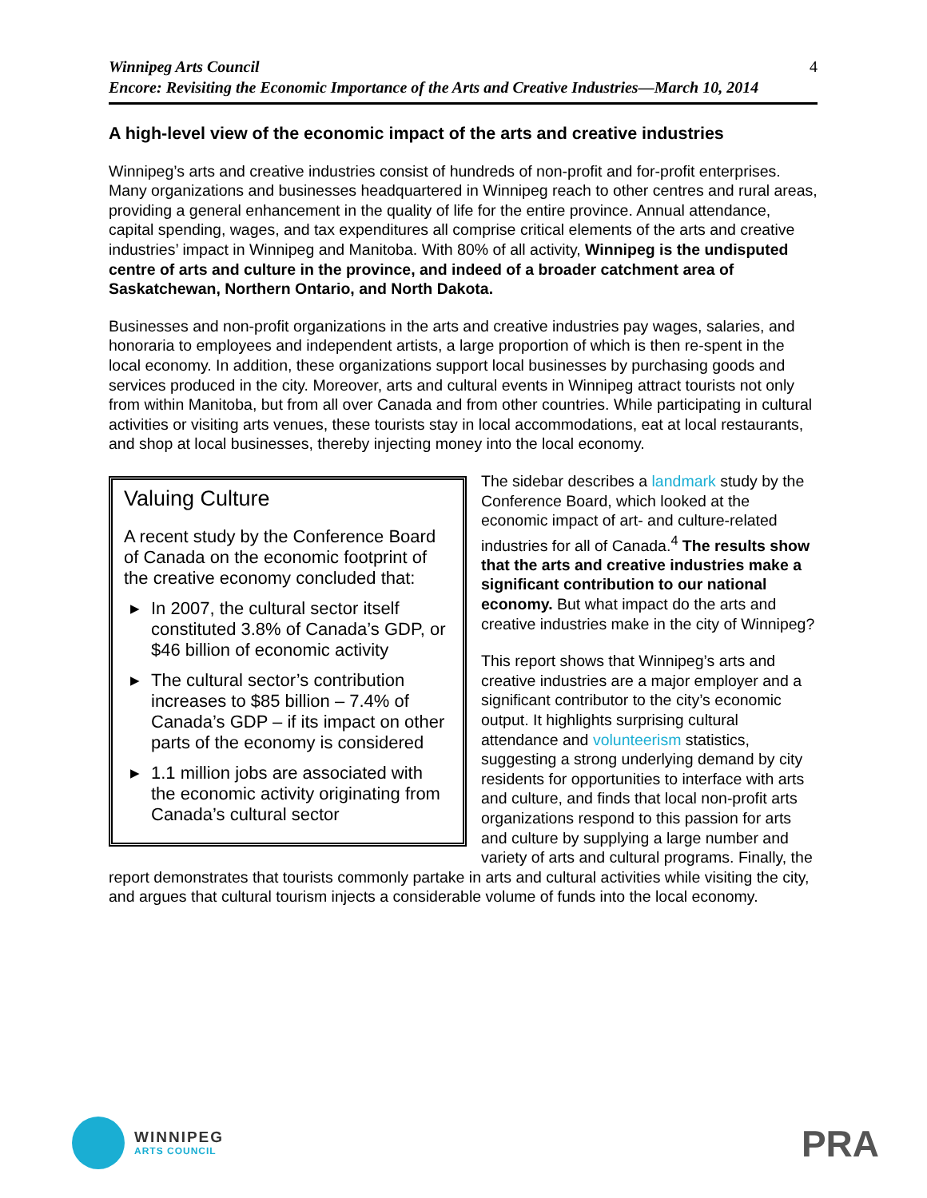Winnipeg Arts Council
Encore: Revisiting the Economic Importance of the Arts and Creative Industries—March 10, 2014
4
A high-level view of the economic impact of the arts and creative industries
Winnipeg’s arts and creative industries consist of hundreds of non-profit and for-profit enterprises. Many organizations and businesses headquartered in Winnipeg reach to other centres and rural areas, providing a general enhancement in the quality of life for the entire province. Annual attendance, capital spending, wages, and tax expenditures all comprise critical elements of the arts and creative industries’ impact in Winnipeg and Manitoba. With 80% of all activity, Winnipeg is the undisputed centre of arts and culture in the province, and indeed of a broader catchment area of Saskatchewan, Northern Ontario, and North Dakota.
Businesses and non-profit organizations in the arts and creative industries pay wages, salaries, and honoraria to employees and independent artists, a large proportion of which is then re-spent in the local economy. In addition, these organizations support local businesses by purchasing goods and services produced in the city. Moreover, arts and cultural events in Winnipeg attract tourists not only from within Manitoba, but from all over Canada and from other countries. While participating in cultural activities or visiting arts venues, these tourists stay in local accommodations, eat at local restaurants, and shop at local businesses, thereby injecting money into the local economy.
Valuing Culture
A recent study by the Conference Board of Canada on the economic footprint of the creative economy concluded that:
▶ In 2007, the cultural sector itself constituted 3.8% of Canada’s GDP, or $46 billion of economic activity
▶ The cultural sector’s contribution increases to $85 billion – 7.4% of Canada’s GDP – if its impact on other parts of the economy is considered
▶ 1.1 million jobs are associated with the economic activity originating from Canada’s cultural sector
The sidebar describes a landmark study by the Conference Board, which looked at the economic impact of art- and culture-related industries for all of Canada.<sup>4</sup> The results show that the arts and creative industries make a significant contribution to our national economy. But what impact do the arts and creative industries make in the city of Winnipeg?
This report shows that Winnipeg’s arts and creative industries are a major employer and a significant contributor to the city’s economic output. It highlights surprising cultural attendance and volunteerism statistics, suggesting a strong underlying demand by city residents for opportunities to interface with arts and culture, and finds that local non-profit arts organizations respond to this passion for arts and culture by supplying a large number and variety of arts and cultural programs. Finally, the report demonstrates that tourists commonly partake in arts and cultural activities while visiting the city, and argues that cultural tourism injects a considerable volume of funds into the local economy.
WINNIPEG
ARTS COUNCIL
PRA